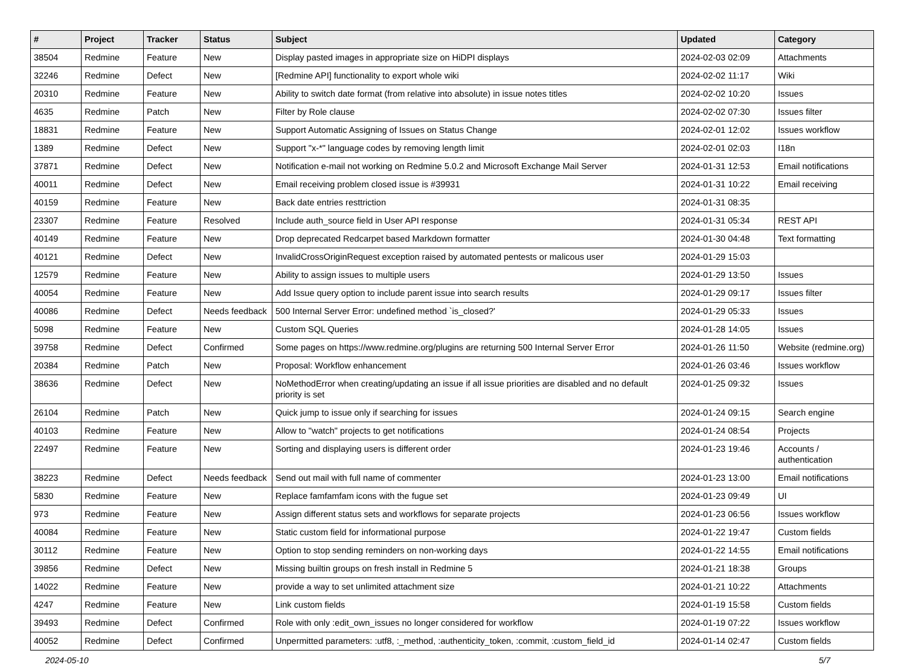| # | Project | Tracker | Status | Subject | Updated | Category |
| --- | --- | --- | --- | --- | --- | --- |
| 38504 | Redmine | Feature | New | Display pasted images in appropriate size on HiDPI displays | 2024-02-03 02:09 | Attachments |
| 32246 | Redmine | Defect | New | [Redmine API] functionality to export whole wiki | 2024-02-02 11:17 | Wiki |
| 20310 | Redmine | Feature | New | Ability to switch date format (from relative into absolute) in issue notes titles | 2024-02-02 10:20 | Issues |
| 4635 | Redmine | Patch | New | Filter by Role clause | 2024-02-02 07:30 | Issues filter |
| 18831 | Redmine | Feature | New | Support Automatic Assigning of Issues on Status Change | 2024-02-01 12:02 | Issues workflow |
| 1389 | Redmine | Defect | New | Support "x-*" language codes by removing length limit | 2024-02-01 02:03 | I18n |
| 37871 | Redmine | Defect | New | Notification e-mail not working on Redmine 5.0.2 and Microsoft Exchange Mail Server | 2024-01-31 12:53 | Email notifications |
| 40011 | Redmine | Defect | New | Email receiving problem closed issue is #39931 | 2024-01-31 10:22 | Email receiving |
| 40159 | Redmine | Feature | New | Back date entries resttriction | 2024-01-31 08:35 | |
| 23307 | Redmine | Feature | Resolved | Include auth_source field in User API response | 2024-01-31 05:34 | REST API |
| 40149 | Redmine | Feature | New | Drop deprecated Redcarpet based Markdown formatter | 2024-01-30 04:48 | Text formatting |
| 40121 | Redmine | Defect | New | InvalidCrossOriginRequest exception raised by automated pentests or malicous user | 2024-01-29 15:03 | |
| 12579 | Redmine | Feature | New | Ability to assign issues to multiple users | 2024-01-29 13:50 | Issues |
| 40054 | Redmine | Feature | New | Add Issue query option to include parent issue into search results | 2024-01-29 09:17 | Issues filter |
| 40086 | Redmine | Defect | Needs feedback | 500 Internal Server Error: undefined method `is_closed?' | 2024-01-29 05:33 | Issues |
| 5098 | Redmine | Feature | New | Custom SQL Queries | 2024-01-28 14:05 | Issues |
| 39758 | Redmine | Defect | Confirmed | Some pages on https://www.redmine.org/plugins are returning 500 Internal Server Error | 2024-01-26 11:50 | Website (redmine.org) |
| 20384 | Redmine | Patch | New | Proposal: Workflow enhancement | 2024-01-26 03:46 | Issues workflow |
| 38636 | Redmine | Defect | New | NoMethodError when creating/updating an issue if all issue priorities are disabled and no default priority is set | 2024-01-25 09:32 | Issues |
| 26104 | Redmine | Patch | New | Quick jump to issue only if searching for issues | 2024-01-24 09:15 | Search engine |
| 40103 | Redmine | Feature | New | Allow to "watch" projects to get notifications | 2024-01-24 08:54 | Projects |
| 22497 | Redmine | Feature | New | Sorting and displaying users is different order | 2024-01-23 19:46 | Accounts / authentication |
| 38223 | Redmine | Defect | Needs feedback | Send out mail with full name of commenter | 2024-01-23 13:00 | Email notifications |
| 5830 | Redmine | Feature | New | Replace famfamfam icons with the fugue set | 2024-01-23 09:49 | UI |
| 973 | Redmine | Feature | New | Assign different status sets and workflows for separate projects | 2024-01-23 06:56 | Issues workflow |
| 40084 | Redmine | Feature | New | Static custom field for informational purpose | 2024-01-22 19:47 | Custom fields |
| 30112 | Redmine | Feature | New | Option to stop sending reminders on non-working days | 2024-01-22 14:55 | Email notifications |
| 39856 | Redmine | Defect | New | Missing builtin groups on fresh install in Redmine 5 | 2024-01-21 18:38 | Groups |
| 14022 | Redmine | Feature | New | provide a way to set unlimited attachment size | 2024-01-21 10:22 | Attachments |
| 4247 | Redmine | Feature | New | Link custom fields | 2024-01-19 15:58 | Custom fields |
| 39493 | Redmine | Defect | Confirmed | Role with only :edit_own_issues no longer considered for workflow | 2024-01-19 07:22 | Issues workflow |
| 40052 | Redmine | Defect | Confirmed | Unpermitted parameters: :utf8, :_method, :authenticity_token, :commit, :custom_field_id | 2024-01-14 02:47 | Custom fields |
2024-05-10 5/7